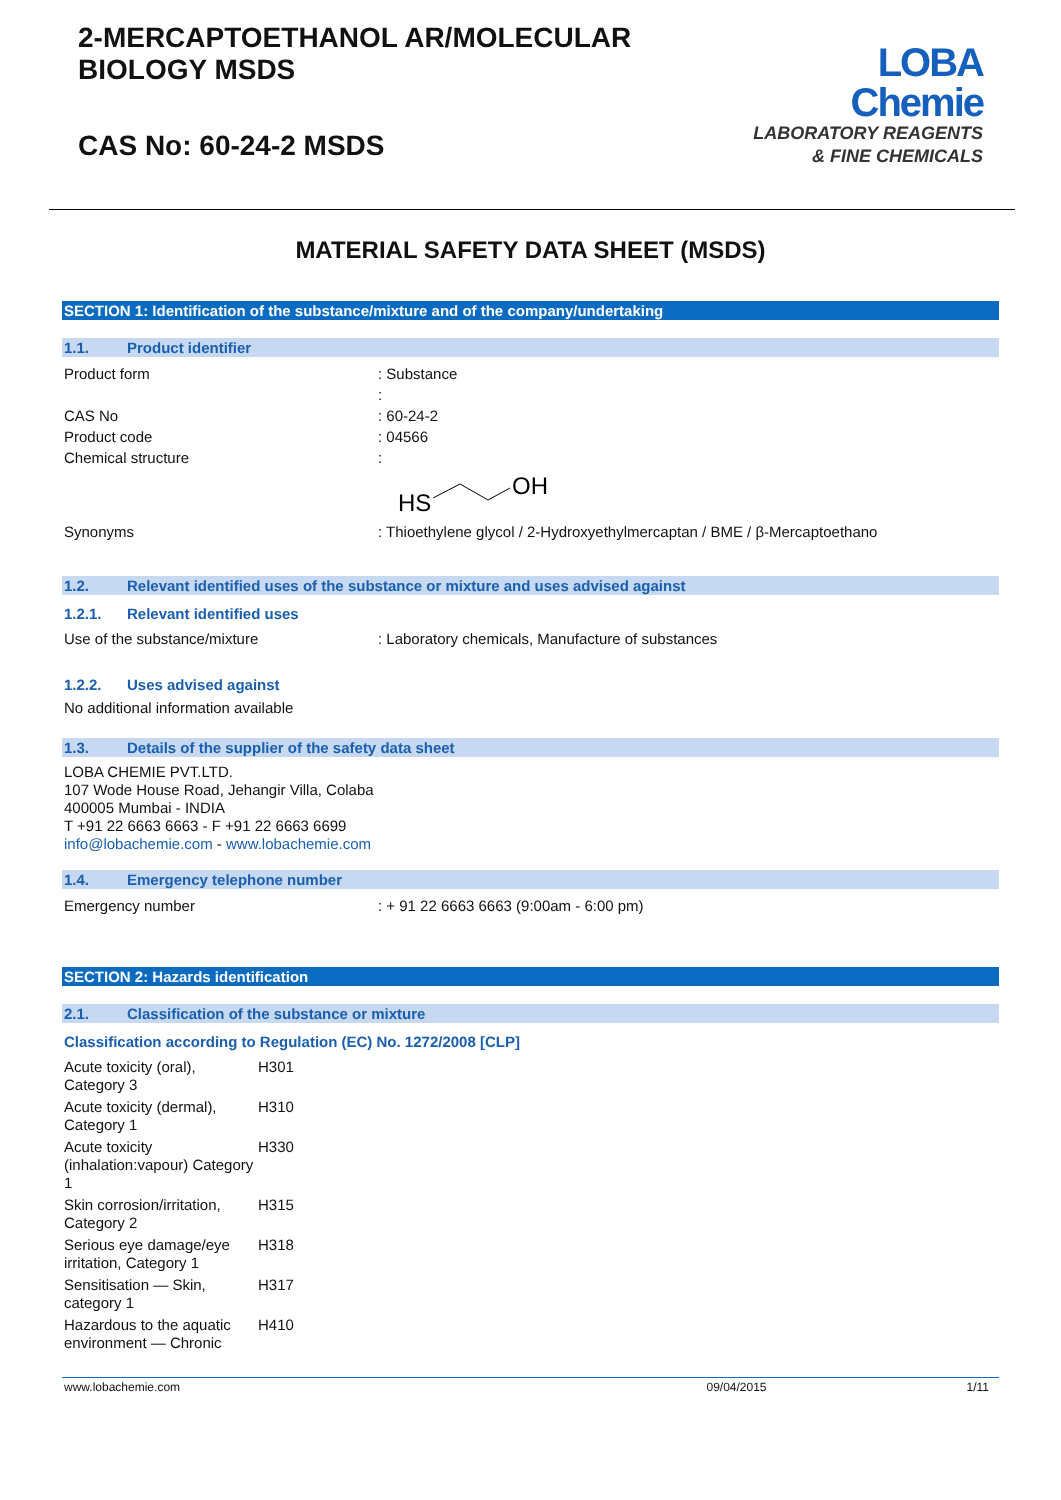2-MERCAPTOETHANOL AR/MOLECULAR
BIOLOGY MSDS
CAS No: 60-24-2 MSDS
LOBA
Chemie
LABORATORY REAGENTS
& FINE CHEMICALS
MATERIAL SAFETY DATA SHEET (MSDS)
SECTION 1: Identification of the substance/mixture and of the company/undertaking
1.1. Product identifier
| Product form | : Substance |
| | : |
| CAS No | : 60-24-2 |
| Product code | : 04566 |
| Chemical structure | : HS OH |
| Synonyms | : Thioethylene glycol / 2-Hydroxyethylmercaptan / BME / β-Mercaptoethano |
1.2. Relevant identified uses of the substance or mixture and uses advised against
1.2.1. Relevant identified uses
| Use of the substance/mixture | : Laboratory chemicals, Manufacture of substances |
1.2.2. Uses advised against
No additional information available
1.3. Details of the supplier of the safety data sheet
LOBA CHEMIE PVT.LTD.
107 Wode House Road, Jehangir Villa, Colaba
400005 Mumbai - INDIA
T +91 22 6663 6663 - F +91 22 6663 6699
info@lobachemie.com - www.lobachemie.com
1.4. Emergency telephone number
| Emergency number | : + 91 22 6663 6663 (9:00am - 6:00 pm) |
SECTION 2: Hazards identification
2.1. Classification of the substance or mixture
Classification according to Regulation (EC) No. 1272/2008 [CLP]
| Acute toxicity (oral), Category 3 | H301 |
| Acute toxicity (dermal), Category 1 | H310 |
| Acute toxicity (inhalation:vapour) Category 1 | H330 |
| Skin corrosion/irritation, Category 2 | H315 |
| Serious eye damage/eye irritation, Category 1 | H318 |
| Sensitisation — Skin, category 1 | H317 |
| Hazardous to the aquatic environment — Chronic | H410 |
www.lobachemie.com 09/04/2015 1/11